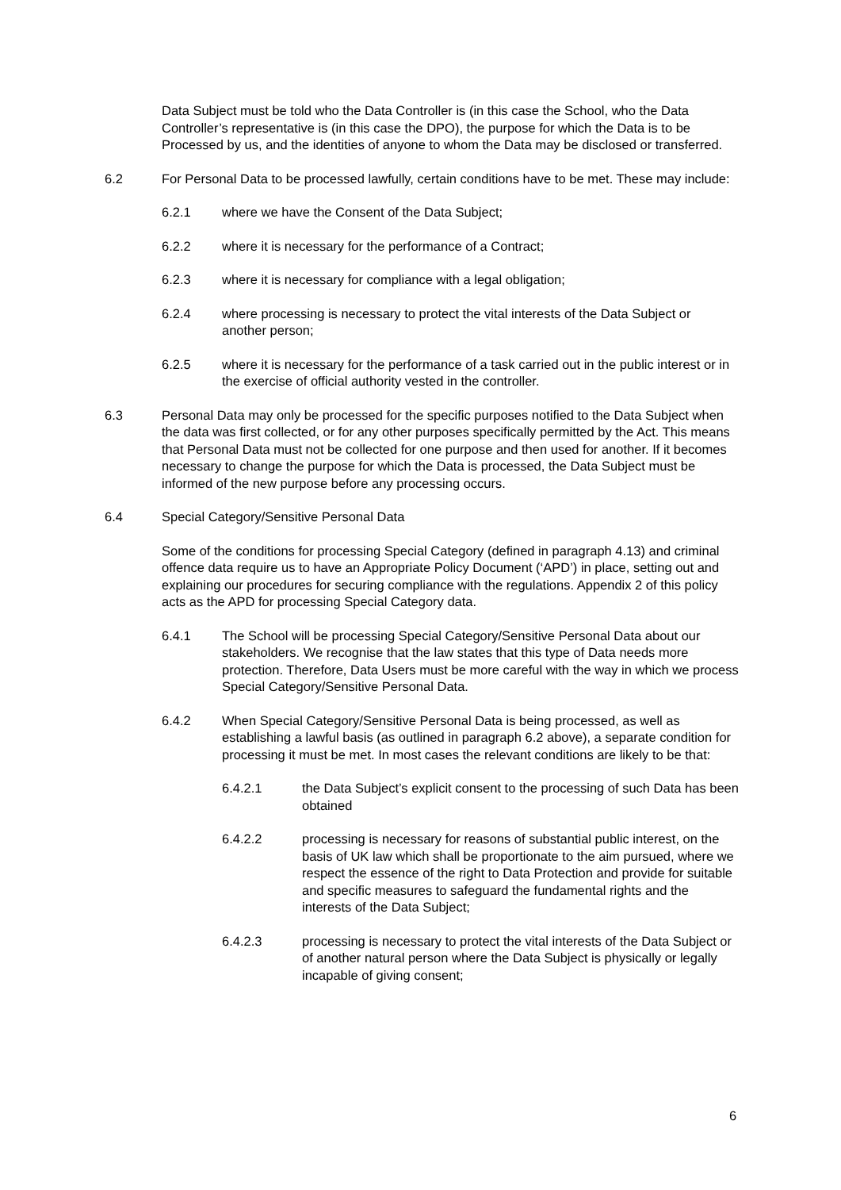Data Subject must be told who the Data Controller is (in this case the School, who the Data Controller’s representative is (in this case the DPO), the purpose for which the Data is to be Processed by us, and the identities of anyone to whom the Data may be disclosed or transferred.
6.2 For Personal Data to be processed lawfully, certain conditions have to be met. These may include:
6.2.1 where we have the Consent of the Data Subject;
6.2.2 where it is necessary for the performance of a Contract;
6.2.3 where it is necessary for compliance with a legal obligation;
6.2.4 where processing is necessary to protect the vital interests of the Data Subject or another person;
6.2.5 where it is necessary for the performance of a task carried out in the public interest or in the exercise of official authority vested in the controller.
6.3 Personal Data may only be processed for the specific purposes notified to the Data Subject when the data was first collected, or for any other purposes specifically permitted by the Act. This means that Personal Data must not be collected for one purpose and then used for another. If it becomes necessary to change the purpose for which the Data is processed, the Data Subject must be informed of the new purpose before any processing occurs.
6.4 Special Category/Sensitive Personal Data
Some of the conditions for processing Special Category (defined in paragraph 4.13) and criminal offence data require us to have an Appropriate Policy Document (‘APD’) in place, setting out and explaining our procedures for securing compliance with the regulations. Appendix 2 of this policy acts as the APD for processing Special Category data.
6.4.1 The School will be processing Special Category/Sensitive Personal Data about our stakeholders. We recognise that the law states that this type of Data needs more protection. Therefore, Data Users must be more careful with the way in which we process Special Category/Sensitive Personal Data.
6.4.2 When Special Category/Sensitive Personal Data is being processed, as well as establishing a lawful basis (as outlined in paragraph 6.2 above), a separate condition for processing it must be met. In most cases the relevant conditions are likely to be that:
6.4.2.1 the Data Subject’s explicit consent to the processing of such Data has been obtained
6.4.2.2 processing is necessary for reasons of substantial public interest, on the basis of UK law which shall be proportionate to the aim pursued, where we respect the essence of the right to Data Protection and provide for suitable and specific measures to safeguard the fundamental rights and the interests of the Data Subject;
6.4.2.3 processing is necessary to protect the vital interests of the Data Subject or of another natural person where the Data Subject is physically or legally incapable of giving consent;
6